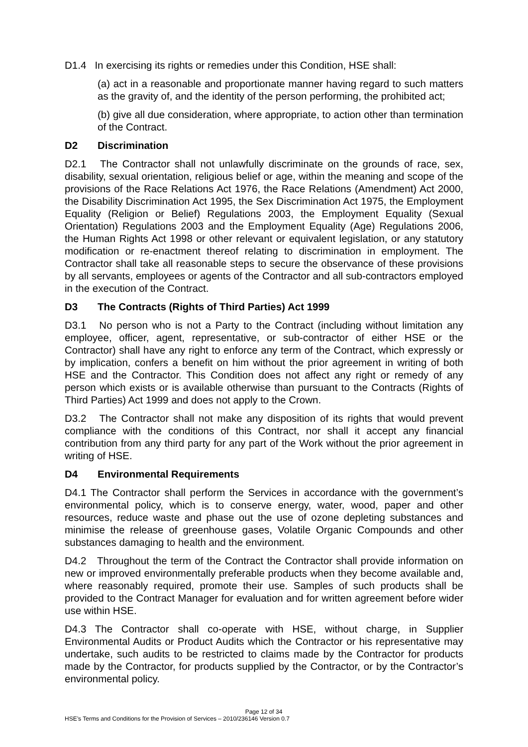D1.4 In exercising its rights or remedies under this Condition, HSE shall:
(a) act in a reasonable and proportionate manner having regard to such matters as the gravity of, and the identity of the person performing, the prohibited act;
(b) give all due consideration, where appropriate, to action other than termination of the Contract.
D2 Discrimination
D2.1 The Contractor shall not unlawfully discriminate on the grounds of race, sex, disability, sexual orientation, religious belief or age, within the meaning and scope of the provisions of the Race Relations Act 1976, the Race Relations (Amendment) Act 2000, the Disability Discrimination Act 1995, the Sex Discrimination Act 1975, the Employment Equality (Religion or Belief) Regulations 2003, the Employment Equality (Sexual Orientation) Regulations 2003 and the Employment Equality (Age) Regulations 2006, the Human Rights Act 1998 or other relevant or equivalent legislation, or any statutory modification or re-enactment thereof relating to discrimination in employment. The Contractor shall take all reasonable steps to secure the observance of these provisions by all servants, employees or agents of the Contractor and all sub-contractors employed in the execution of the Contract.
D3 The Contracts (Rights of Third Parties) Act 1999
D3.1 No person who is not a Party to the Contract (including without limitation any employee, officer, agent, representative, or sub-contractor of either HSE or the Contractor) shall have any right to enforce any term of the Contract, which expressly or by implication, confers a benefit on him without the prior agreement in writing of both HSE and the Contractor. This Condition does not affect any right or remedy of any person which exists or is available otherwise than pursuant to the Contracts (Rights of Third Parties) Act 1999 and does not apply to the Crown.
D3.2 The Contractor shall not make any disposition of its rights that would prevent compliance with the conditions of this Contract, nor shall it accept any financial contribution from any third party for any part of the Work without the prior agreement in writing of HSE.
D4 Environmental Requirements
D4.1 The Contractor shall perform the Services in accordance with the government’s environmental policy, which is to conserve energy, water, wood, paper and other resources, reduce waste and phase out the use of ozone depleting substances and minimise the release of greenhouse gases, Volatile Organic Compounds and other substances damaging to health and the environment.
D4.2 Throughout the term of the Contract the Contractor shall provide information on new or improved environmentally preferable products when they become available and, where reasonably required, promote their use. Samples of such products shall be provided to the Contract Manager for evaluation and for written agreement before wider use within HSE.
D4.3 The Contractor shall co-operate with HSE, without charge, in Supplier Environmental Audits or Product Audits which the Contractor or his representative may undertake, such audits to be restricted to claims made by the Contractor for products made by the Contractor, for products supplied by the Contractor, or by the Contractor’s environmental policy.
Page 12 of 34
HSE’s Terms and Conditions for the Provision of Services – 2010/236146 Version 0.7